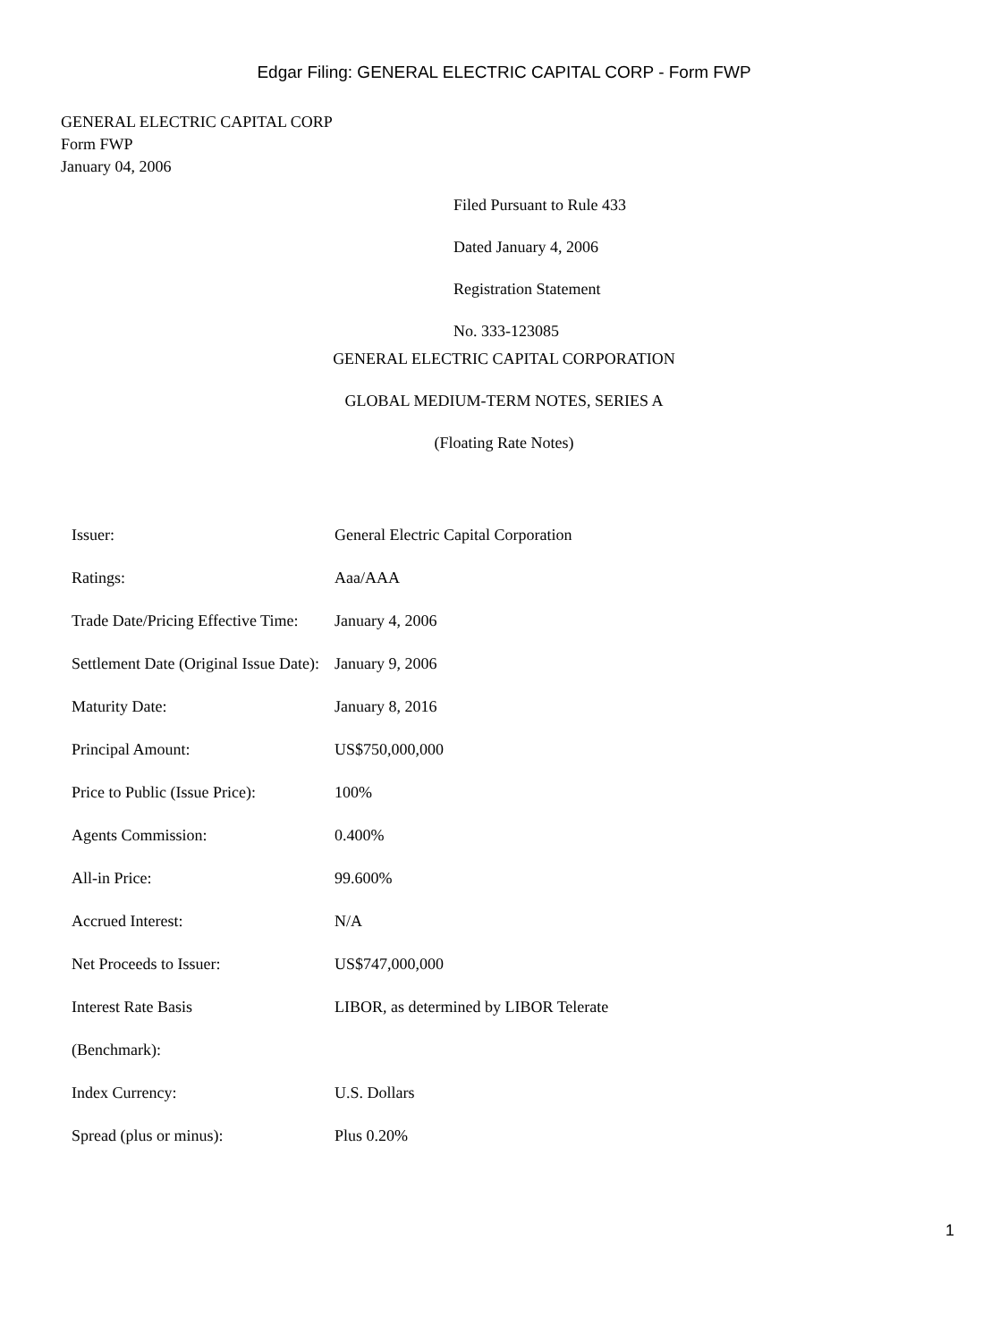Edgar Filing: GENERAL ELECTRIC CAPITAL CORP - Form FWP
GENERAL ELECTRIC CAPITAL CORP
Form FWP
January 04, 2006
Filed Pursuant to Rule 433
Dated January 4, 2006
Registration Statement
No. 333-123085
GENERAL ELECTRIC CAPITAL CORPORATION
GLOBAL MEDIUM-TERM NOTES, SERIES A
(Floating Rate Notes)
| Issuer: | General Electric Capital Corporation |
| Ratings: | Aaa/AAA |
| Trade Date/Pricing Effective Time: | January 4, 2006 |
| Settlement Date (Original Issue Date): | January 9, 2006 |
| Maturity Date: | January 8, 2016 |
| Principal Amount: | US$750,000,000 |
| Price to Public (Issue Price): | 100% |
| Agents Commission: | 0.400% |
| All-in Price: | 99.600% |
| Accrued Interest: | N/A |
| Net Proceeds to Issuer: | US$747,000,000 |
| Interest Rate Basis | LIBOR, as determined by LIBOR Telerate |
| (Benchmark): | |
| Index Currency: | U.S. Dollars |
| Spread (plus or minus): | Plus 0.20% |
1